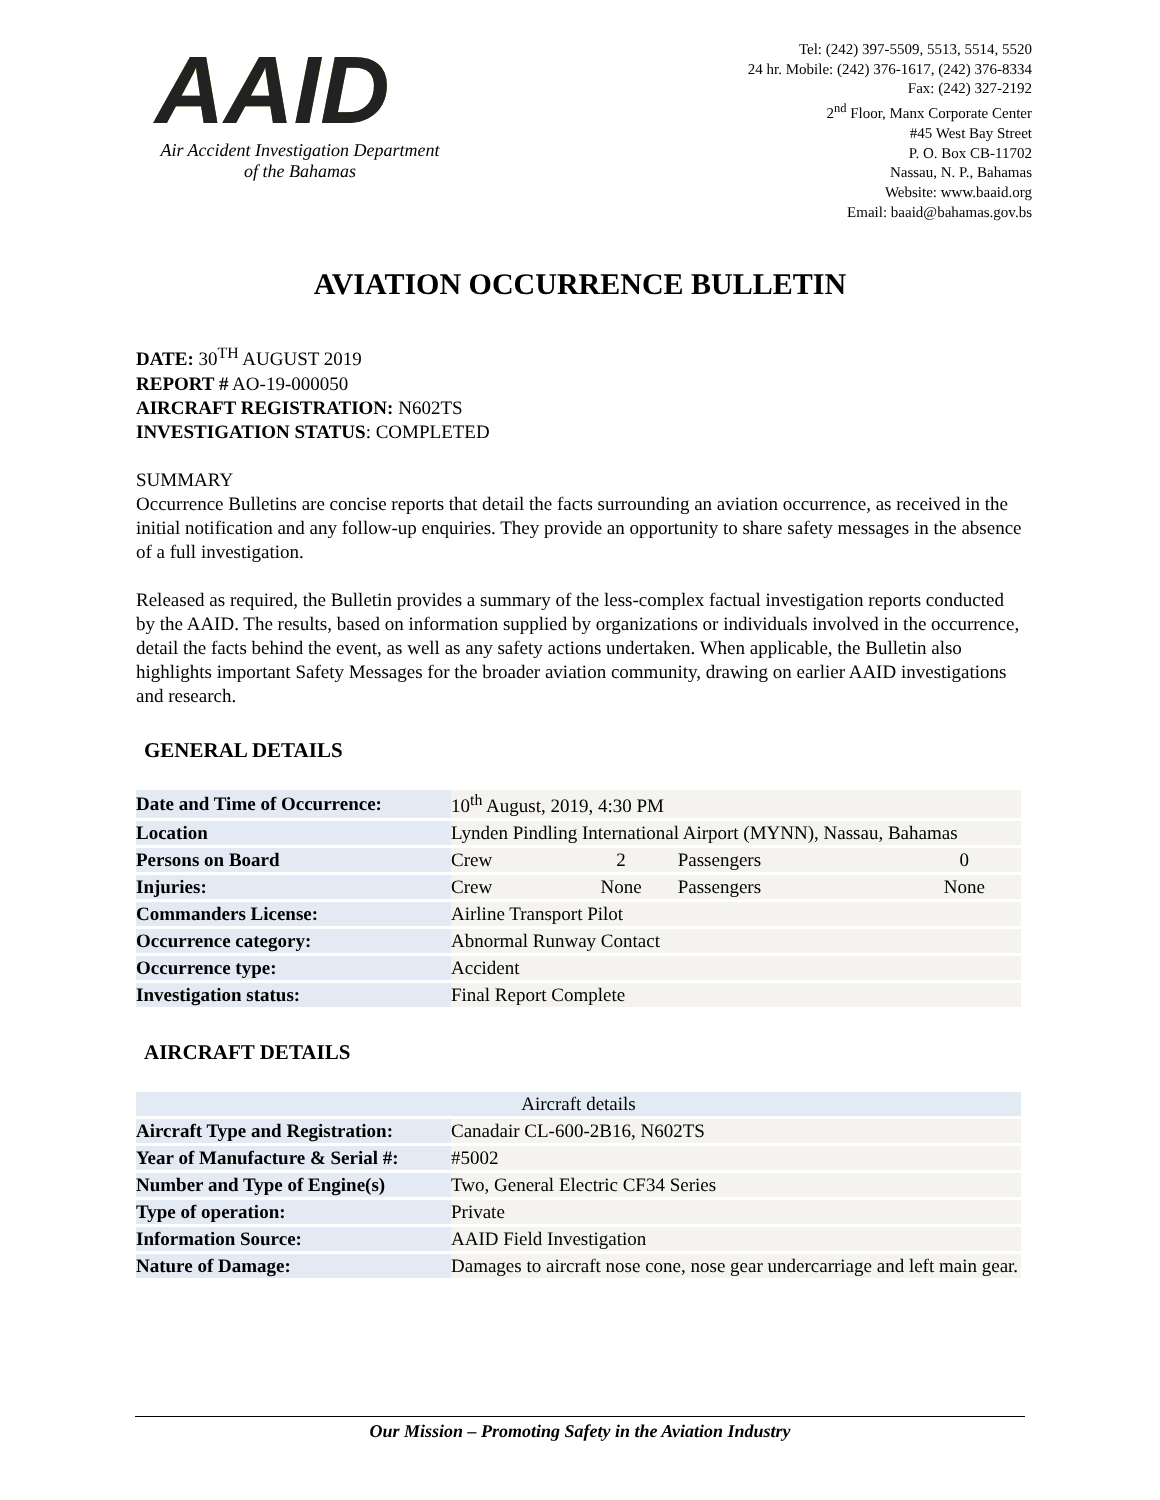AAID
Air Accident Investigation Department
of the Bahamas
Tel: (242) 397-5509, 5513, 5514, 5520
24 hr. Mobile: (242) 376-1617, (242) 376-8334
Fax: (242) 327-2192
2<sup>nd</sup> Floor, Manx Corporate Center
#45 West Bay Street
P. O. Box CB-11702
Nassau, N. P., Bahamas
Website: www.baaid.org
Email: baaid@bahamas.gov.bs
AVIATION OCCURRENCE BULLETIN
DATE: 30<sup>TH</sup> AUGUST 2019
REPORT # AO-19-000050
AIRCRAFT REGISTRATION: N602TS
INVESTIGATION STATUS: COMPLETED
SUMMARY
Occurrence Bulletins are concise reports that detail the facts surrounding an aviation occurrence, as received in the initial notification and any follow-up enquiries. They provide an opportunity to share safety messages in the absence of a full investigation.
Released as required, the Bulletin provides a summary of the less-complex factual investigation reports conducted by the AAID. The results, based on information supplied by organizations or individuals involved in the occurrence, detail the facts behind the event, as well as any safety actions undertaken. When applicable, the Bulletin also highlights important Safety Messages for the broader aviation community, drawing on earlier AAID investigations and research.
GENERAL DETAILS
| Date and Time of Occurrence: | 10<sup>th</sup> August, 2019, 4:30 PM | | | |
| Location | Lynden Pindling International Airport (MYNN), Nassau, Bahamas | | | |
| Persons on Board | Crew | 2 | Passengers | 0 |
| Injuries: | Crew | None | Passengers | None |
| Commanders License: | Airline Transport Pilot | | | |
| Occurrence category: | Abnormal Runway Contact | | | |
| Occurrence type: | Accident | | | |
| Investigation status: | Final Report Complete | | | |
AIRCRAFT DETAILS
| Aircraft details | |
| Aircraft Type and Registration: | Canadair CL-600-2B16, N602TS |
| Year of Manufacture & Serial #: | #5002 |
| Number and Type of Engine(s) | Two, General Electric CF34 Series |
| Type of operation: | Private |
| Information Source: | AAID Field Investigation |
| Nature of Damage: | Damages to aircraft nose cone, nose gear undercarriage and left main gear. |
Our Mission – Promoting Safety in the Aviation Industry